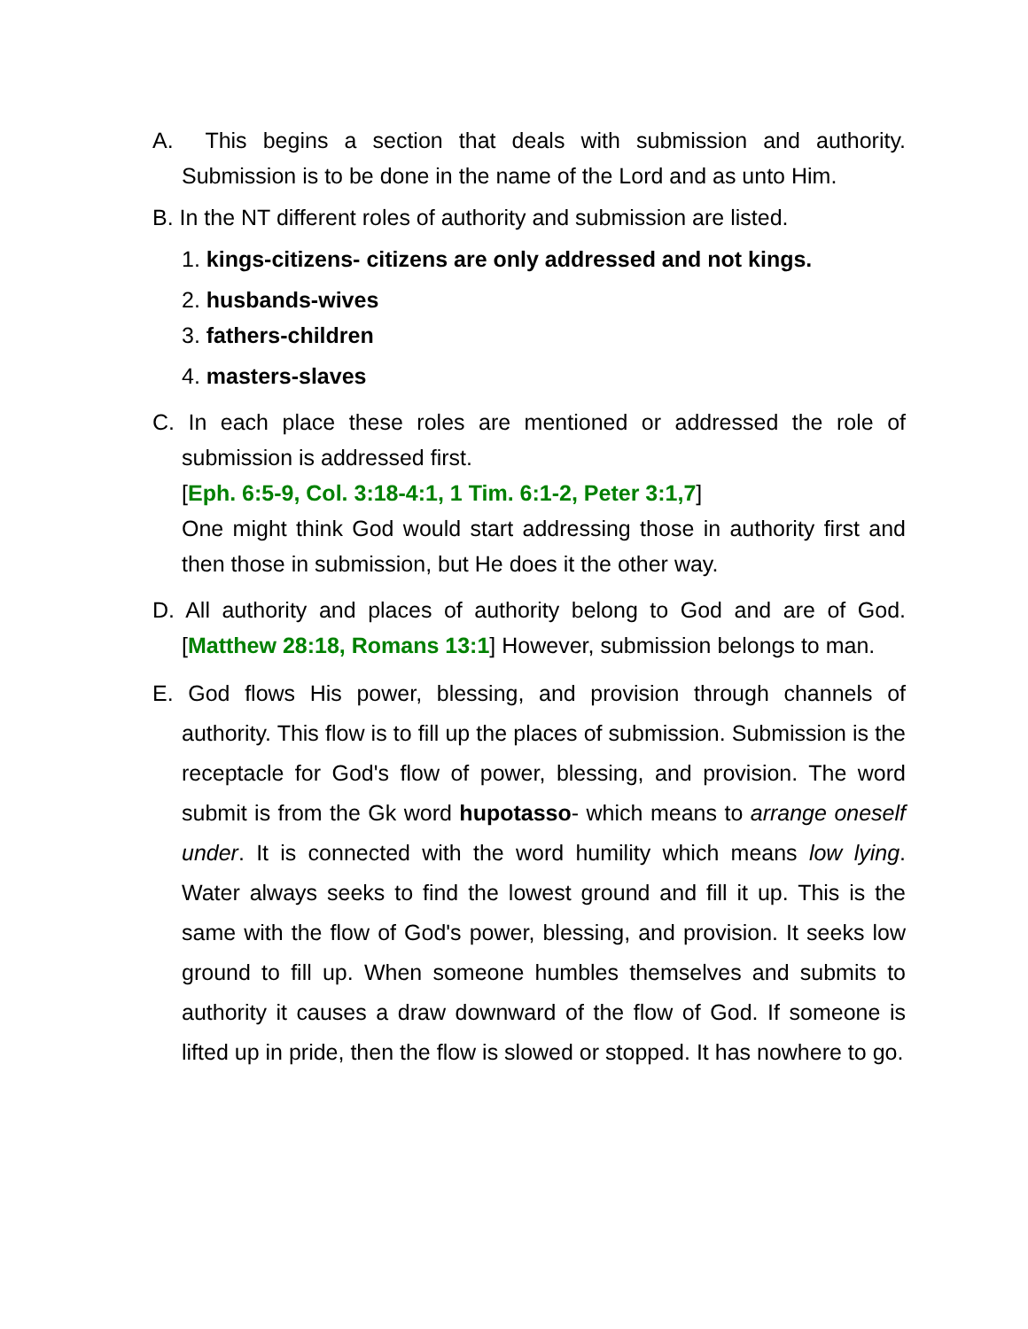A. This begins a section that deals with submission and authority. Submission is to be done in the name of the Lord and as unto Him.
B. In the NT different roles of authority and submission are listed.
1. kings-citizens- citizens are only addressed and not kings.
2. husbands-wives
3. fathers-children
4. masters-slaves
C. In each place these roles are mentioned or addressed the role of submission is addressed first.
[Eph. 6:5-9, Col. 3:18-4:1, 1 Tim. 6:1-2, Peter 3:1,7]
One might think God would start addressing those in authority first and then those in submission, but He does it the other way.
D. All authority and places of authority belong to God and are of God. [Matthew 28:18, Romans 13:1] However, submission belongs to man.
E. God flows His power, blessing, and provision through channels of authority. This flow is to fill up the places of submission. Submission is the receptacle for God's flow of power, blessing, and provision. The word submit is from the Gk word hupotasso- which means to arrange oneself under. It is connected with the word humility which means low lying. Water always seeks to find the lowest ground and fill it up. This is the same with the flow of God's power, blessing, and provision. It seeks low ground to fill up. When someone humbles themselves and submits to authority it causes a draw downward of the flow of God. If someone is lifted up in pride, then the flow is slowed or stopped. It has nowhere to go.